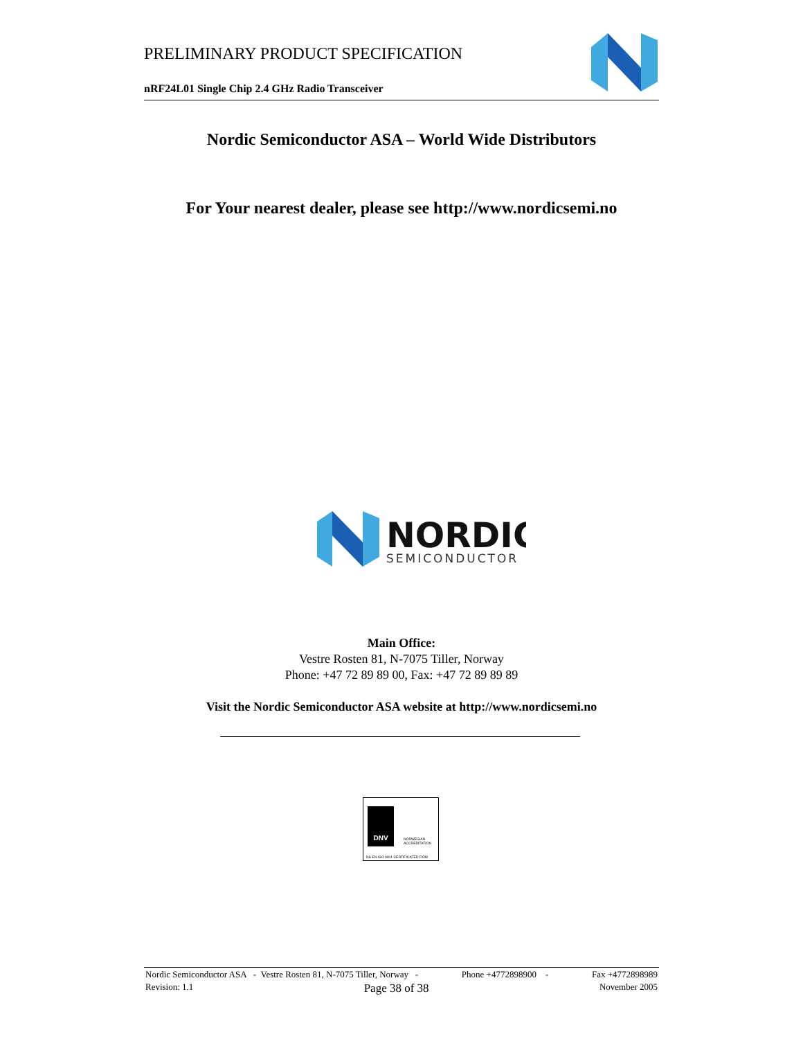PRELIMINARY PRODUCT SPECIFICATION
nRF24L01 Single Chip 2.4 GHz Radio Transceiver
Nordic Semiconductor ASA – World Wide Distributors
For Your nearest dealer, please see http://www.nordicsemi.no
NORDIC
SEMICONDUCTOR
Main Office:
Vestre Rosten 81, N-7075 Tiller, Norway
Phone: +47 72 89 89 00, Fax: +47 72 89 89 89
Visit the Nordic Semiconductor ASA website at http://www.nordicsemi.no
DNV
NORWEGIAN ACCREDITATION
NS-EN ISO 9001 CERTIFICATED FIRM
Nordic Semiconductor ASA - Vestre Rosten 81, N-7075 Tiller, Norway - Phone +4772898900 - Fax +4772898989
Revision: 1.1 Page 38 of 38 November 2005